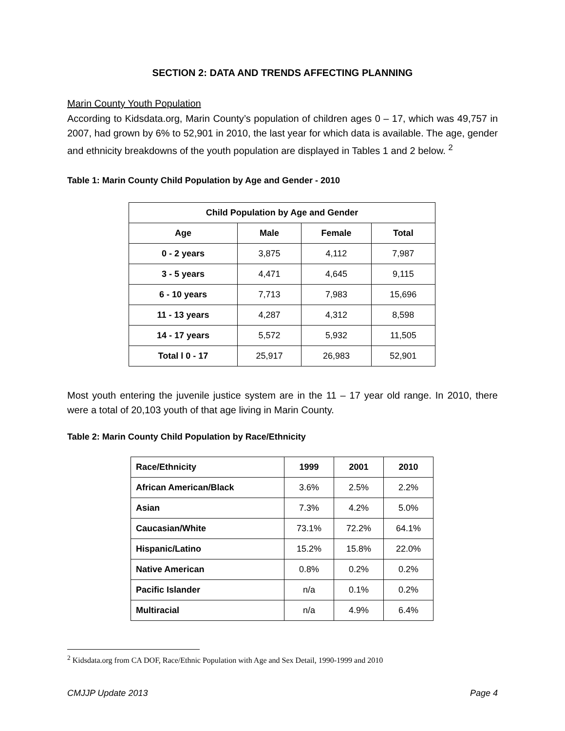SECTION 2: DATA AND TRENDS AFFECTING PLANNING
Marin County Youth Population
According to Kidsdata.org, Marin County’s population of children ages 0 – 17, which was 49,757 in 2007, had grown by 6% to 52,901 in 2010, the last year for which data is available. The age, gender and ethnicity breakdowns of the youth population are displayed in Tables 1 and 2 below. <sup>2</sup>
Table 1: Marin County Child Population by Age and Gender - 2010
| Child Population by Age and Gender | | | |
| --- | --- | --- | --- |
| Age | Male | Female | Total |
| 0 - 2 years | 3,875 | 4,112 | 7,987 |
| 3 - 5 years | 4,471 | 4,645 | 9,115 |
| 6 - 10 years | 7,713 | 7,983 | 15,696 |
| 11 - 13 years | 4,287 | 4,312 | 8,598 |
| 14 - 17 years | 5,572 | 5,932 | 11,505 |
| Total l 0 - 17 | 25,917 | 26,983 | 52,901 |
Most youth entering the juvenile justice system are in the 11 – 17 year old range. In 2010, there were a total of 20,103 youth of that age living in Marin County.
Table 2: Marin County Child Population by Race/Ethnicity
| Race/Ethnicity | 1999 | 2001 | 2010 |
| --- | --- | --- | --- |
| African American/Black | 3.6% | 2.5% | 2.2% |
| Asian | 7.3% | 4.2% | 5.0% |
| Caucasian/White | 73.1% | 72.2% | 64.1% |
| Hispanic/Latino | 15.2% | 15.8% | 22.0% |
| Native American | 0.8% | 0.2% | 0.2% |
| Pacific Islander | n/a | 0.1% | 0.2% |
| Multiracial | n/a | 4.9% | 6.4% |
<sup>2</sup> Kidsdata.org from CA DOF, Race/Ethnic Population with Age and Sex Detail, 1990-1999 and 2010
CMJJP Update 2013 Page 4